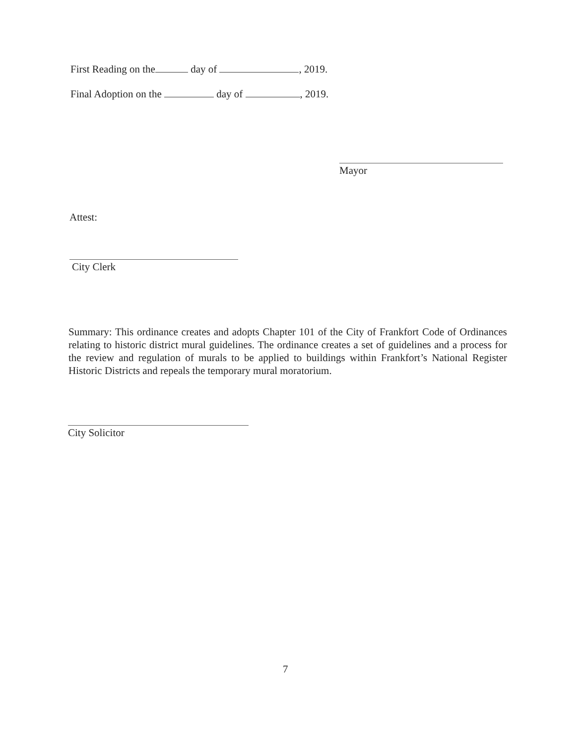First Reading on the day of , 2019.
Final Adoption on the day of , 2019.
Mayor
Attest:
City Clerk
Summary: This ordinance creates and adopts Chapter 101 of the City of Frankfort Code of Ordinances relating to historic district mural guidelines. The ordinance creates a set of guidelines and a process for the review and regulation of murals to be applied to buildings within Frankfort’s National Register Historic Districts and repeals the temporary mural moratorium.
City Solicitor
7